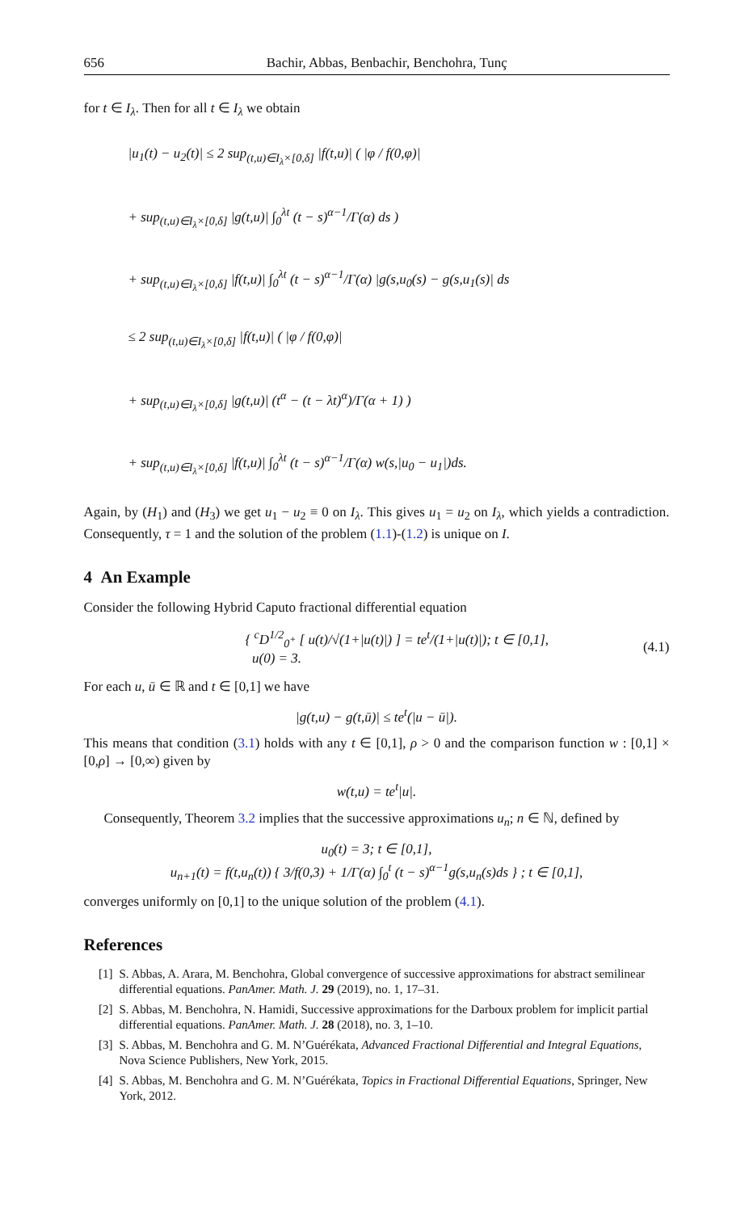656 Bachir, Abbas, Benbachir, Benchohra, Tunç
for t ∈ I<sub>λ</sub>. Then for all t ∈ I<sub>λ</sub> we obtain
|u<sub>1</sub>(t) − u<sub>2</sub>(t)| ≤ 2 sup<sub>(t,u)∈I<sub>λ</sub>×[0,δ]</sub> |f(t,u)| ( |φ / f(0,φ)|
+ sup<sub>(t,u)∈I<sub>λ</sub>×[0,δ]</sub> |g(t,u)| ∫<sub>0</sub><sup>λt</sup> (t − s)<sup>α−1</sup>/Γ(α) ds )
+ sup<sub>(t,u)∈I<sub>λ</sub>×[0,δ]</sub> |f(t,u)| ∫<sub>0</sub><sup>λt</sup> (t − s)<sup>α−1</sup>/Γ(α) |g(s,u<sub>0</sub>(s) − g(s,u<sub>1</sub>(s)| ds
≤ 2 sup<sub>(t,u)∈I<sub>λ</sub>×[0,δ]</sub> |f(t,u)| ( |φ / f(0,φ)|
+ sup<sub>(t,u)∈I<sub>λ</sub>×[0,δ]</sub> |g(t,u)| (t<sup>α</sup> − (t − λt)<sup>α</sup>)/Γ(α + 1) )
+ sup<sub>(t,u)∈I<sub>λ</sub>×[0,δ]</sub> |f(t,u)| ∫<sub>0</sub><sup>λt</sup> (t − s)<sup>α−1</sup>/Γ(α) w(s,|u<sub>0</sub> − u<sub>1</sub>|)ds.
Again, by (H<sub>1</sub>) and (H<sub>3</sub>) we get u<sub>1</sub> − u<sub>2</sub> ≡ 0 on I<sub>λ</sub>. This gives u<sub>1</sub> = u<sub>2</sub> on I<sub>λ</sub>, which yields a contradiction. Consequently, τ = 1 and the solution of the problem (1.1)-(1.2) is unique on I.
4 An Example
Consider the following Hybrid Caputo fractional differential equation
{ <sup>c</sup>D<sup>1/2</sup><sub>0<sup>+</sup></sub> [ u(t)/√(1+|u(t)|) ] = te<sup>t</sup>/(1+|u(t)|); t ∈ [0,1],
u(0) = 3.
(4.1)
For each u, ū ∈ ℝ and t ∈ [0,1] we have
|g(t,u) − g(t,ū)| ≤ te<sup>t</sup>(|u − ū|).
This means that condition (3.1) holds with any t ∈ [0,1], ρ > 0 and the comparison function w : [0,1] × [0,ρ] → [0,∞) given by
w(t,u) = te<sup>t</sup>|u|.
Consequently, Theorem 3.2 implies that the successive approximations u<sub>n</sub>; n ∈ ℕ, defined by
u<sub>0</sub>(t) = 3; t ∈ [0,1],
u<sub>n+1</sub>(t) = f(t,u<sub>n</sub>(t)) { 3/f(0,3) + 1/Γ(α) ∫<sub>0</sub><sup>t</sup> (t − s)<sup>α−1</sup>g(s,u<sub>n</sub>(s)ds } ; t ∈ [0,1],
converges uniformly on [0,1] to the unique solution of the problem (4.1).
References
[1] S. Abbas, A. Arara, M. Benchohra, Global convergence of successive approximations for abstract semilinear differential equations. PanAmer. Math. J. 29 (2019), no. 1, 17–31.
[2] S. Abbas, M. Benchohra, N. Hamidi, Successive approximations for the Darboux problem for implicit partial differential equations. PanAmer. Math. J. 28 (2018), no. 3, 1–10.
[3] S. Abbas, M. Benchohra and G. M. N’Guérékata, Advanced Fractional Differential and Integral Equations, Nova Science Publishers, New York, 2015.
[4] S. Abbas, M. Benchohra and G. M. N’Guérékata, Topics in Fractional Differential Equations, Springer, New York, 2012.